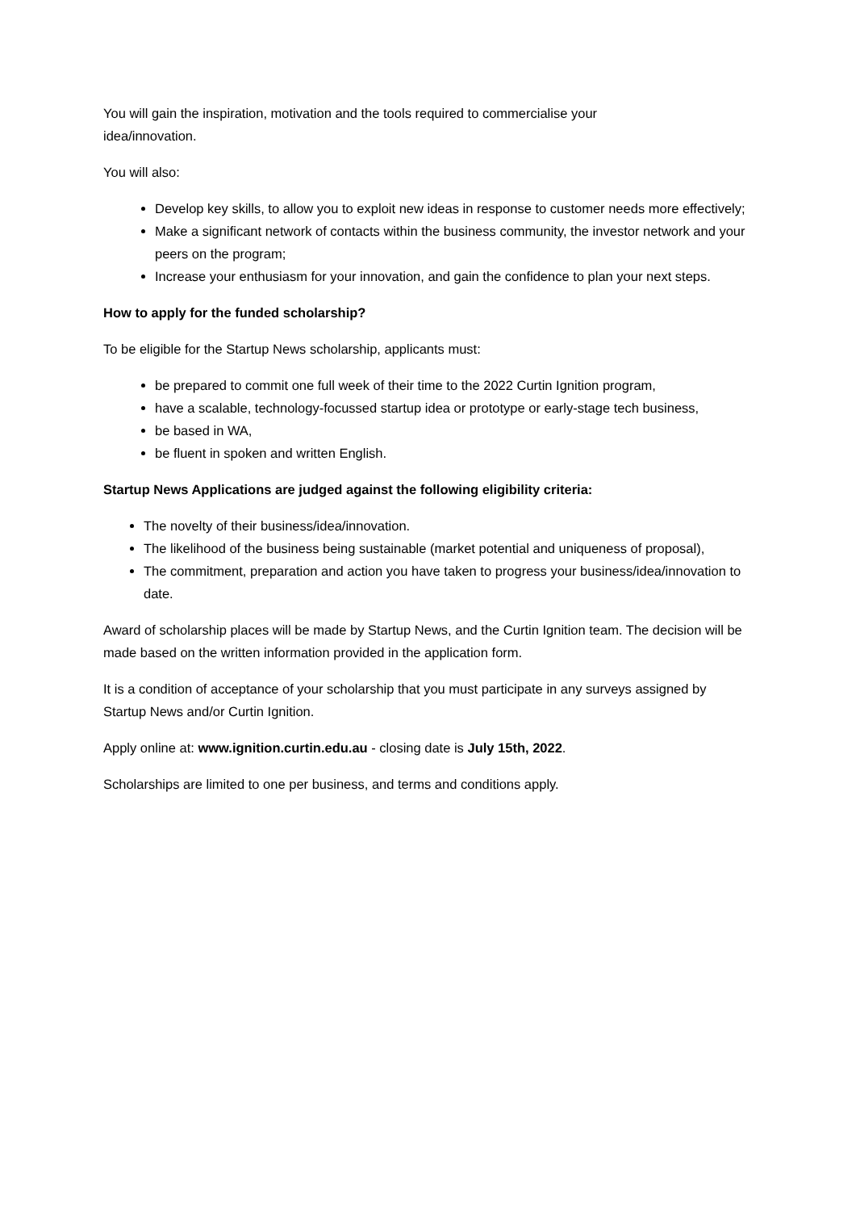You will gain the inspiration, motivation and the tools required to commercialise your
idea/innovation.
You will also:
Develop key skills, to allow you to exploit new ideas in response to customer needs more effectively;
Make a significant network of contacts within the business community, the investor network and your peers on the program;
Increase your enthusiasm for your innovation, and gain the confidence to plan your next steps.
How to apply for the funded scholarship?
To be eligible for the Startup News scholarship, applicants must:
be prepared to commit one full week of their time to the 2022 Curtin Ignition program,
have a scalable, technology-focussed startup idea or prototype or early-stage tech business,
be based in WA,
be fluent in spoken and written English.
Startup News Applications are judged against the following eligibility criteria:
The novelty of their business/idea/innovation.
The likelihood of the business being sustainable (market potential and uniqueness of proposal),
The commitment, preparation and action you have taken to progress your business/idea/innovation to date.
Award of scholarship places will be made by Startup News, and the Curtin Ignition team. The decision will be made based on the written information provided in the application form.
It is a condition of acceptance of your scholarship that you must participate in any surveys assigned by Startup News and/or Curtin Ignition.
Apply online at: www.ignition.curtin.edu.au - closing date is July 15th, 2022.
Scholarships are limited to one per business, and terms and conditions apply.